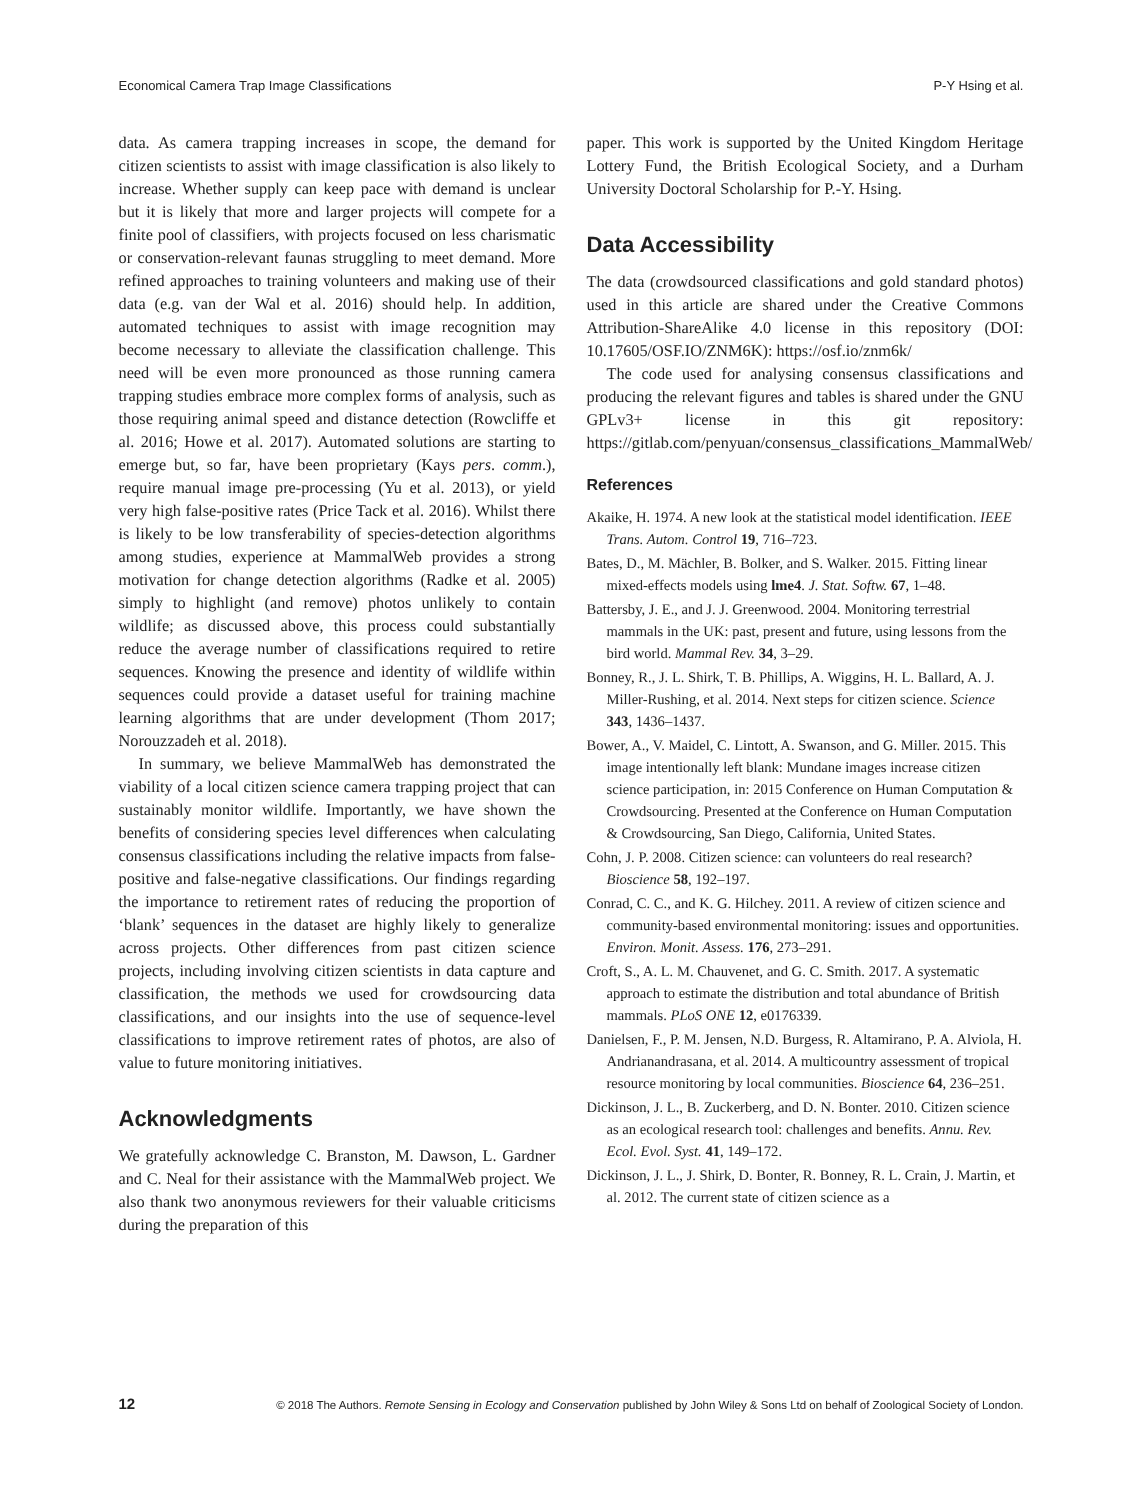Economical Camera Trap Image Classifications P-Y Hsing et al.
data. As camera trapping increases in scope, the demand for citizen scientists to assist with image classification is also likely to increase. Whether supply can keep pace with demand is unclear but it is likely that more and larger projects will compete for a finite pool of classifiers, with projects focused on less charismatic or conservation-relevant faunas struggling to meet demand. More refined approaches to training volunteers and making use of their data (e.g. van der Wal et al. 2016) should help. In addition, automated techniques to assist with image recognition may become necessary to alleviate the classification challenge. This need will be even more pronounced as those running camera trapping studies embrace more complex forms of analysis, such as those requiring animal speed and distance detection (Rowcliffe et al. 2016; Howe et al. 2017). Automated solutions are starting to emerge but, so far, have been proprietary (Kays pers. comm.), require manual image pre-processing (Yu et al. 2013), or yield very high false-positive rates (Price Tack et al. 2016). Whilst there is likely to be low transferability of species-detection algorithms among studies, experience at MammalWeb provides a strong motivation for change detection algorithms (Radke et al. 2005) simply to highlight (and remove) photos unlikely to contain wildlife; as discussed above, this process could substantially reduce the average number of classifications required to retire sequences. Knowing the presence and identity of wildlife within sequences could provide a dataset useful for training machine learning algorithms that are under development (Thom 2017; Norouzzadeh et al. 2018).
In summary, we believe MammalWeb has demonstrated the viability of a local citizen science camera trapping project that can sustainably monitor wildlife. Importantly, we have shown the benefits of considering species level differences when calculating consensus classifications including the relative impacts from false-positive and false-negative classifications. Our findings regarding the importance to retirement rates of reducing the proportion of ‘blank’ sequences in the dataset are highly likely to generalize across projects. Other differences from past citizen science projects, including involving citizen scientists in data capture and classification, the methods we used for crowdsourcing data classifications, and our insights into the use of sequence-level classifications to improve retirement rates of photos, are also of value to future monitoring initiatives.
Acknowledgments
We gratefully acknowledge C. Branston, M. Dawson, L. Gardner and C. Neal for their assistance with the MammalWeb project. We also thank two anonymous reviewers for their valuable criticisms during the preparation of this
paper. This work is supported by the United Kingdom Heritage Lottery Fund, the British Ecological Society, and a Durham University Doctoral Scholarship for P.-Y. Hsing.
Data Accessibility
The data (crowdsourced classifications and gold standard photos) used in this article are shared under the Creative Commons Attribution-ShareAlike 4.0 license in this repository (DOI: 10.17605/OSF.IO/ZNM6K): https://osf.io/znm6k/
The code used for analysing consensus classifications and producing the relevant figures and tables is shared under the GNU GPLv3+ license in this git repository: https://gitlab.com/penyuan/consensus_classifications_MammalWeb/
References
Akaike, H. 1974. A new look at the statistical model identification. IEEE Trans. Autom. Control 19, 716–723.
Bates, D., M. Mächler, B. Bolker, and S. Walker. 2015. Fitting linear mixed-effects models using lme4. J. Stat. Softw. 67, 1–48.
Battersby, J. E., and J. J. Greenwood. 2004. Monitoring terrestrial mammals in the UK: past, present and future, using lessons from the bird world. Mammal Rev. 34, 3–29.
Bonney, R., J. L. Shirk, T. B. Phillips, A. Wiggins, H. L. Ballard, A. J. Miller-Rushing, et al. 2014. Next steps for citizen science. Science 343, 1436–1437.
Bower, A., V. Maidel, C. Lintott, A. Swanson, and G. Miller. 2015. This image intentionally left blank: Mundane images increase citizen science participation, in: 2015 Conference on Human Computation & Crowdsourcing. Presented at the Conference on Human Computation & Crowdsourcing, San Diego, California, United States.
Cohn, J. P. 2008. Citizen science: can volunteers do real research? Bioscience 58, 192–197.
Conrad, C. C., and K. G. Hilchey. 2011. A review of citizen science and community-based environmental monitoring: issues and opportunities. Environ. Monit. Assess. 176, 273–291.
Croft, S., A. L. M. Chauvenet, and G. C. Smith. 2017. A systematic approach to estimate the distribution and total abundance of British mammals. PLoS ONE 12, e0176339.
Danielsen, F., P. M. Jensen, N.D. Burgess, R. Altamirano, P. A. Alviola, H. Andrianandrasana, et al. 2014. A multicountry assessment of tropical resource monitoring by local communities. Bioscience 64, 236–251.
Dickinson, J. L., B. Zuckerberg, and D. N. Bonter. 2010. Citizen science as an ecological research tool: challenges and benefits. Annu. Rev. Ecol. Evol. Syst. 41, 149–172.
Dickinson, J. L., J. Shirk, D. Bonter, R. Bonney, R. L. Crain, J. Martin, et al. 2012. The current state of citizen science as a
12 © 2018 The Authors. Remote Sensing in Ecology and Conservation published by John Wiley & Sons Ltd on behalf of Zoological Society of London.